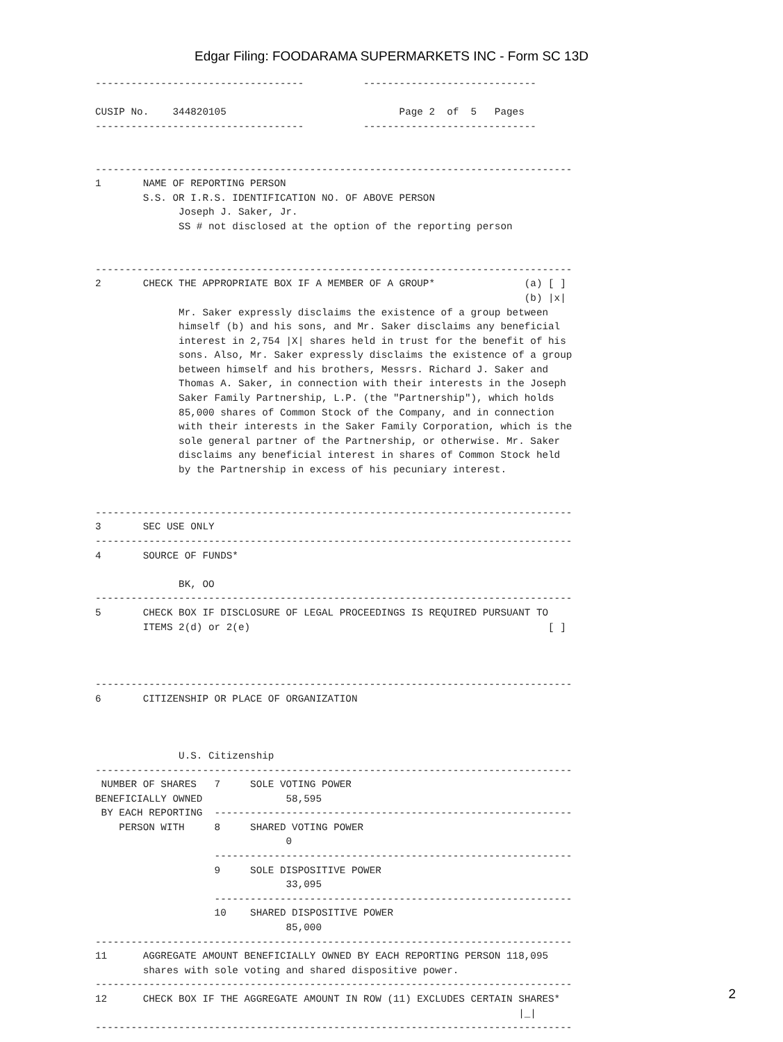Edgar Filing: FOODARAMA SUPERMARKETS INC - Form SC 13D
-----------------------------------          -----------------------------

CUSIP No.    344820105                             Page 2  of  5   Pages
-----------------------------------          -----------------------------


--------------------------------------------------------------------------------
1       NAME OF REPORTING PERSON
        S.S. OR I.R.S. IDENTIFICATION NO. OF ABOVE PERSON
              Joseph J. Saker, Jr.
              SS # not disclosed at the option of the reporting person


--------------------------------------------------------------------------------
2       CHECK THE APPROPRIATE BOX IF A MEMBER OF A GROUP*               (a) [ ]
                                                                        (b) |x|
              Mr. Saker expressly disclaims the existence of a group between
              himself (b) and his sons, and Mr. Saker disclaims any beneficial
              interest in 2,754 |X| shares held in trust for the benefit of his
              sons. Also, Mr. Saker expressly disclaims the existence of a group
              between himself and his brothers, Messrs. Richard J. Saker and
              Thomas A. Saker, in connection with their interests in the Joseph
              Saker Family Partnership, L.P. (the "Partnership"), which holds
              85,000 shares of Common Stock of the Company, and in connection
              with their interests in the Saker Family Corporation, which is the
              sole general partner of the Partnership, or otherwise. Mr. Saker
              disclaims any beneficial interest in shares of Common Stock held
              by the Partnership in excess of his pecuniary interest.


--------------------------------------------------------------------------------
3       SEC USE ONLY
--------------------------------------------------------------------------------
4       SOURCE OF FUNDS*

              BK, OO
--------------------------------------------------------------------------------
5       CHECK BOX IF DISCLOSURE OF LEGAL PROCEEDINGS IS REQUIRED PURSUANT TO
        ITEMS 2(d) or 2(e)                                                  [ ]



--------------------------------------------------------------------------------
6       CITIZENSHIP OR PLACE OF ORGANIZATION



              U.S. Citizenship
--------------------------------------------------------------------------------
 NUMBER OF SHARES   7     SOLE VOTING POWER
BENEFICIALLY OWNED              58,595
 BY EACH REPORTING  ------------------------------------------------------------
    PERSON WITH     8     SHARED VOTING POWER
                                0
                    ------------------------------------------------------------
                    9     SOLE DISPOSITIVE POWER
                                33,095
                    ------------------------------------------------------------
                    10    SHARED DISPOSITIVE POWER
                                85,000
--------------------------------------------------------------------------------
11      AGGREGATE AMOUNT BENEFICIALLY OWNED BY EACH REPORTING PERSON 118,095
        shares with sole voting and shared dispositive power.
--------------------------------------------------------------------------------
12      CHECK BOX IF THE AGGREGATE AMOUNT IN ROW (11) EXCLUDES CERTAIN SHARES*
                                                                       |_|
--------------------------------------------------------------------------------
2